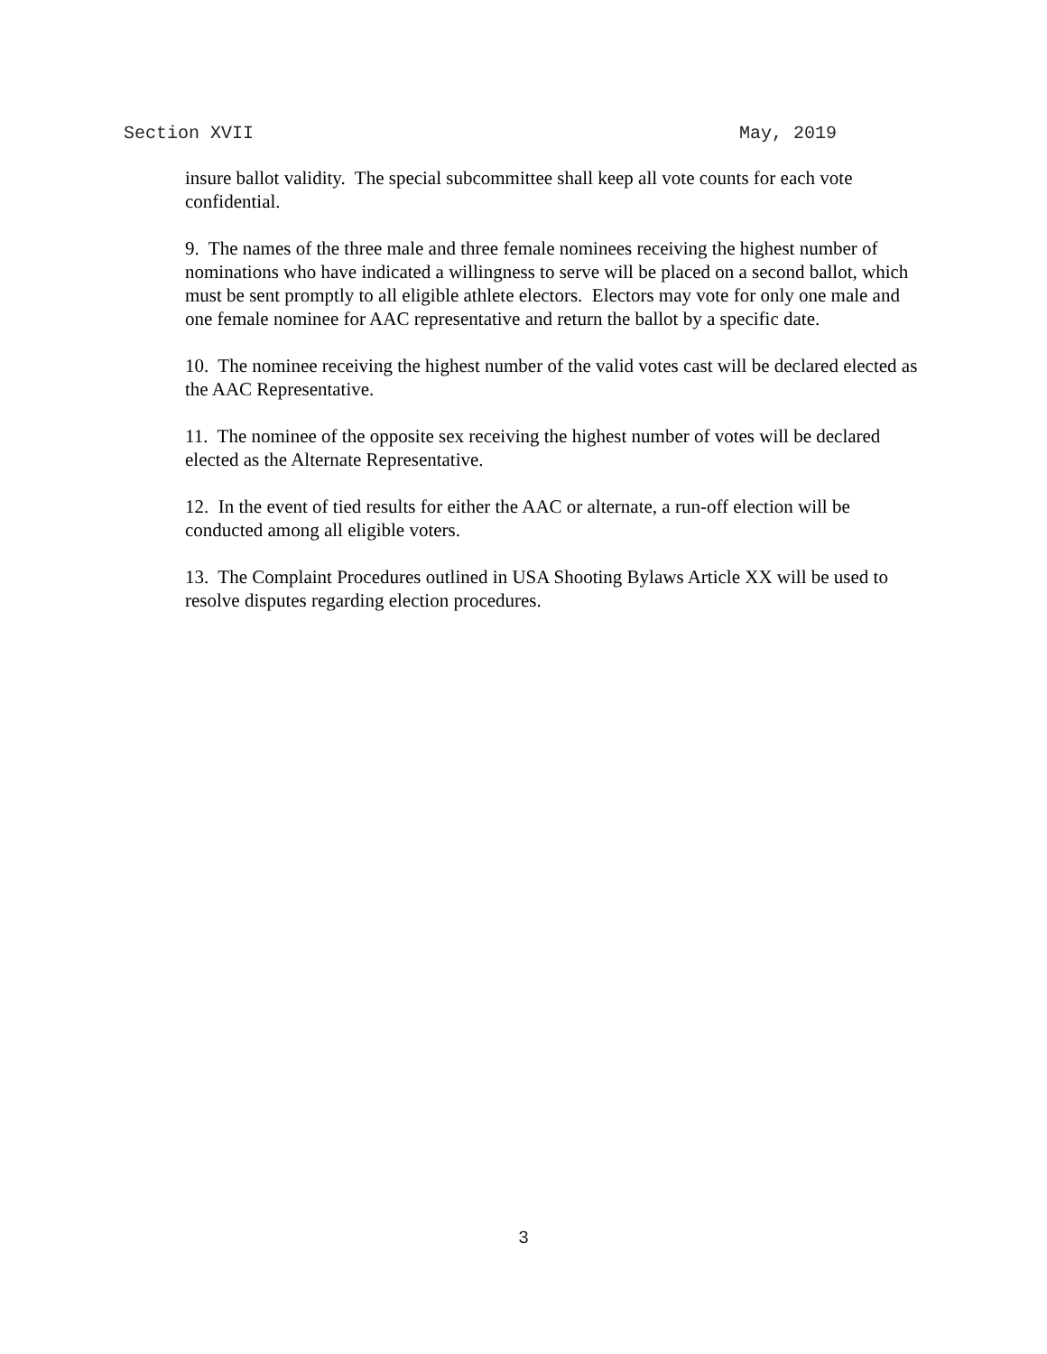Section XVII May, 2019
insure ballot validity. The special subcommittee shall keep all vote counts for each vote confidential.
9. The names of the three male and three female nominees receiving the highest number of nominations who have indicated a willingness to serve will be placed on a second ballot, which must be sent promptly to all eligible athlete electors. Electors may vote for only one male and one female nominee for AAC representative and return the ballot by a specific date.
10. The nominee receiving the highest number of the valid votes cast will be declared elected as the AAC Representative.
11. The nominee of the opposite sex receiving the highest number of votes will be declared elected as the Alternate Representative.
12. In the event of tied results for either the AAC or alternate, a run-off election will be conducted among all eligible voters.
13. The Complaint Procedures outlined in USA Shooting Bylaws Article XX will be used to resolve disputes regarding election procedures.
3